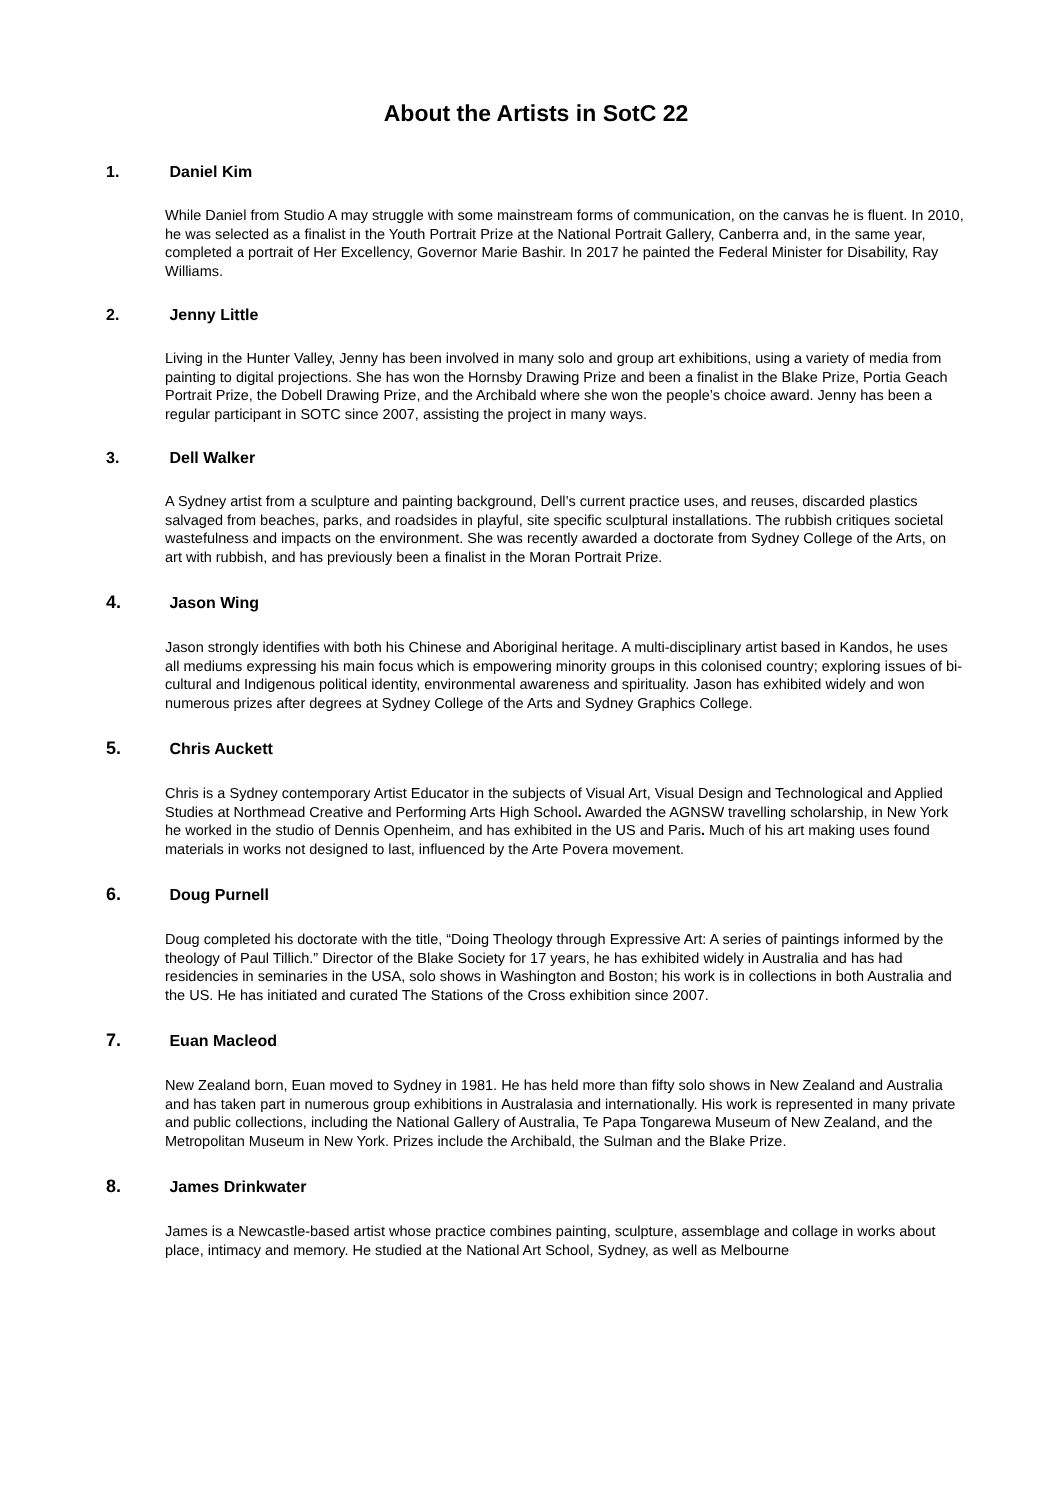About the Artists in SotC 22
1. Daniel Kim
While Daniel from Studio A may struggle with some mainstream forms of communication, on the canvas he is fluent. In 2010, he was selected as a finalist in the Youth Portrait Prize at the National Portrait Gallery, Canberra and, in the same year, completed a portrait of Her Excellency, Governor Marie Bashir. In 2017 he painted the Federal Minister for Disability, Ray Williams.
2. Jenny Little
Living in the Hunter Valley, Jenny has been involved in many solo and group art exhibitions, using a variety of media from painting to digital projections. She has won the Hornsby Drawing Prize and been a finalist in the Blake Prize, Portia Geach Portrait Prize, the Dobell Drawing Prize, and the Archibald where she won the people’s choice award. Jenny has been a regular participant in SOTC since 2007, assisting the project in many ways.
3. Dell Walker
A Sydney artist from a sculpture and painting background, Dell’s current practice uses, and reuses, discarded plastics salvaged from beaches, parks, and roadsides in playful, site specific sculptural installations. The rubbish critiques societal wastefulness and impacts on the environment. She was recently awarded a doctorate from Sydney College of the Arts, on art with rubbish, and has previously been a finalist in the Moran Portrait Prize.
4. Jason Wing
Jason strongly identifies with both his Chinese and Aboriginal heritage. A multi-disciplinary artist based in Kandos, he uses all mediums expressing his main focus which is empowering minority groups in this colonised country; exploring issues of bi-cultural and Indigenous political identity, environmental awareness and spirituality. Jason has exhibited widely and won numerous prizes after degrees at Sydney College of the Arts and Sydney Graphics College.
5. Chris Auckett
Chris is a Sydney contemporary Artist Educator in the subjects of Visual Art, Visual Design and Technological and Applied Studies at Northmead Creative and Performing Arts High School. Awarded the AGNSW travelling scholarship, in New York he worked in the studio of Dennis Openheim, and has exhibited in the US and Paris. Much of his art making uses found materials in works not designed to last, influenced by the Arte Povera movement.
6. Doug Purnell
Doug completed his doctorate with the title, “Doing Theology through Expressive Art: A series of paintings informed by the theology of Paul Tillich.” Director of the Blake Society for 17 years, he has exhibited widely in Australia and has had residencies in seminaries in the USA, solo shows in Washington and Boston; his work is in collections in both Australia and the US. He has initiated and curated The Stations of the Cross exhibition since 2007.
7. Euan Macleod
New Zealand born, Euan moved to Sydney in 1981. He has held more than fifty solo shows in New Zealand and Australia and has taken part in numerous group exhibitions in Australasia and internationally. His work is represented in many private and public collections, including the National Gallery of Australia, Te Papa Tongarewa Museum of New Zealand, and the Metropolitan Museum in New York. Prizes include the Archibald, the Sulman and the Blake Prize.
8. James Drinkwater
James is a Newcastle-based artist whose practice combines painting, sculpture, assemblage and collage in works about place, intimacy and memory. He studied at the National Art School, Sydney, as well as Melbourne